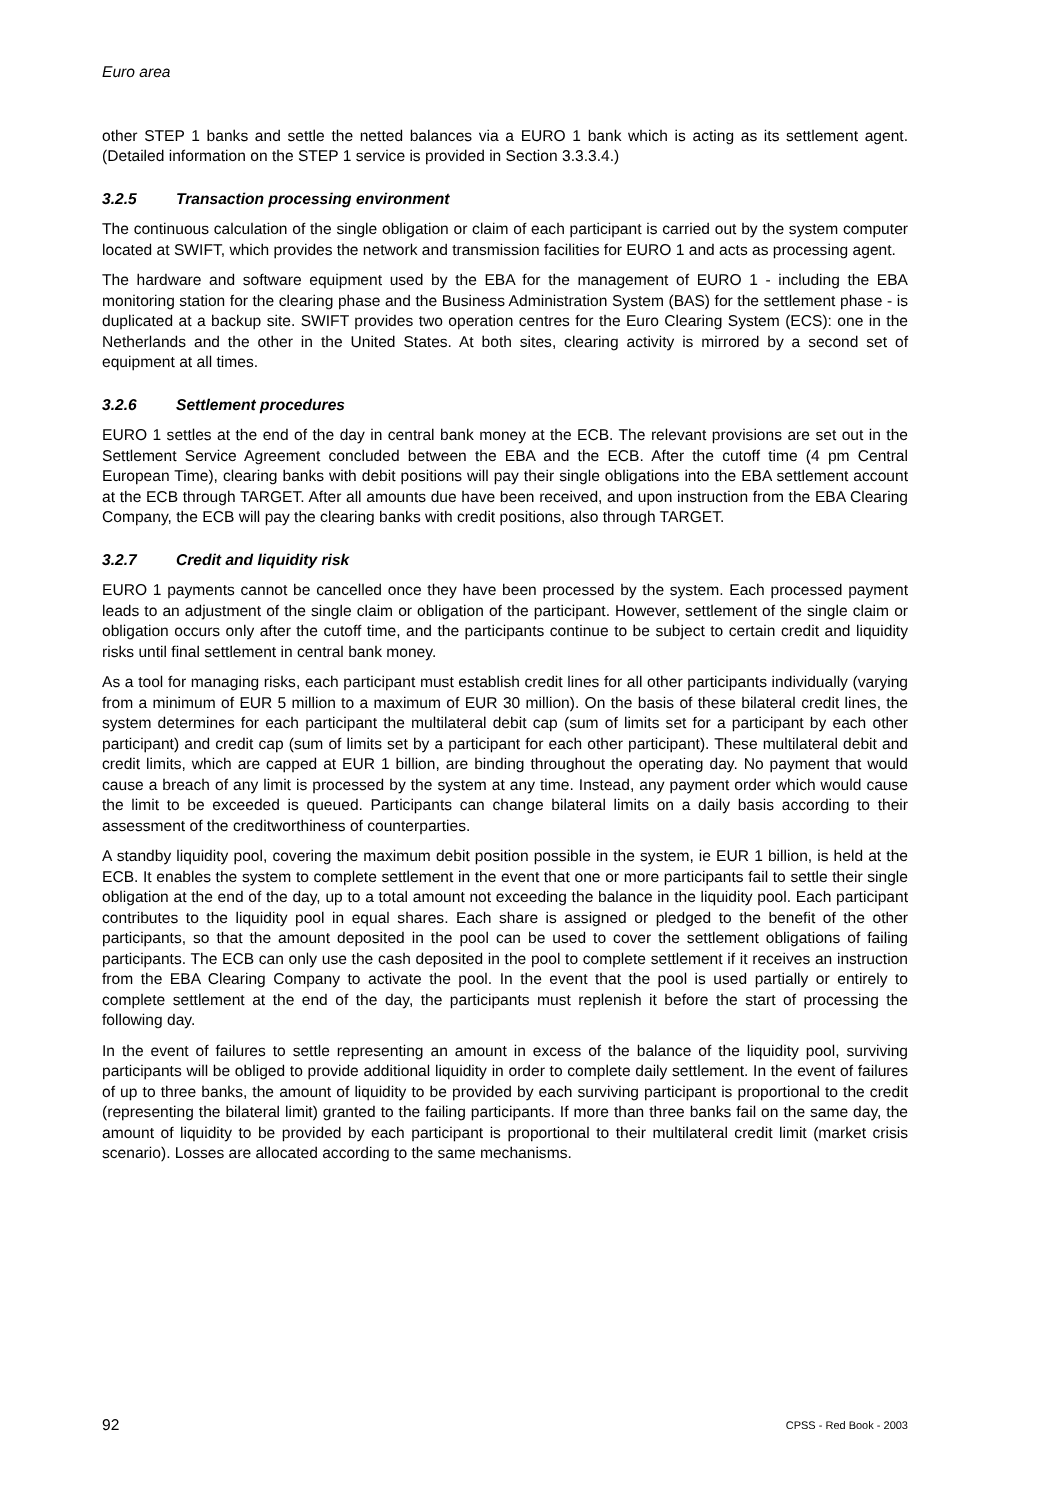Euro area
other STEP 1 banks and settle the netted balances via a EURO 1 bank which is acting as its settlement agent. (Detailed information on the STEP 1 service is provided in Section 3.3.3.4.)
3.2.5 Transaction processing environment
The continuous calculation of the single obligation or claim of each participant is carried out by the system computer located at SWIFT, which provides the network and transmission facilities for EURO 1 and acts as processing agent.
The hardware and software equipment used by the EBA for the management of EURO 1 - including the EBA monitoring station for the clearing phase and the Business Administration System (BAS) for the settlement phase - is duplicated at a backup site. SWIFT provides two operation centres for the Euro Clearing System (ECS): one in the Netherlands and the other in the United States. At both sites, clearing activity is mirrored by a second set of equipment at all times.
3.2.6 Settlement procedures
EURO 1 settles at the end of the day in central bank money at the ECB. The relevant provisions are set out in the Settlement Service Agreement concluded between the EBA and the ECB. After the cutoff time (4 pm Central European Time), clearing banks with debit positions will pay their single obligations into the EBA settlement account at the ECB through TARGET. After all amounts due have been received, and upon instruction from the EBA Clearing Company, the ECB will pay the clearing banks with credit positions, also through TARGET.
3.2.7 Credit and liquidity risk
EURO 1 payments cannot be cancelled once they have been processed by the system. Each processed payment leads to an adjustment of the single claim or obligation of the participant. However, settlement of the single claim or obligation occurs only after the cutoff time, and the participants continue to be subject to certain credit and liquidity risks until final settlement in central bank money.
As a tool for managing risks, each participant must establish credit lines for all other participants individually (varying from a minimum of EUR 5 million to a maximum of EUR 30 million). On the basis of these bilateral credit lines, the system determines for each participant the multilateral debit cap (sum of limits set for a participant by each other participant) and credit cap (sum of limits set by a participant for each other participant). These multilateral debit and credit limits, which are capped at EUR 1 billion, are binding throughout the operating day. No payment that would cause a breach of any limit is processed by the system at any time. Instead, any payment order which would cause the limit to be exceeded is queued. Participants can change bilateral limits on a daily basis according to their assessment of the creditworthiness of counterparties.
A standby liquidity pool, covering the maximum debit position possible in the system, ie EUR 1 billion, is held at the ECB. It enables the system to complete settlement in the event that one or more participants fail to settle their single obligation at the end of the day, up to a total amount not exceeding the balance in the liquidity pool. Each participant contributes to the liquidity pool in equal shares. Each share is assigned or pledged to the benefit of the other participants, so that the amount deposited in the pool can be used to cover the settlement obligations of failing participants. The ECB can only use the cash deposited in the pool to complete settlement if it receives an instruction from the EBA Clearing Company to activate the pool. In the event that the pool is used partially or entirely to complete settlement at the end of the day, the participants must replenish it before the start of processing the following day.
In the event of failures to settle representing an amount in excess of the balance of the liquidity pool, surviving participants will be obliged to provide additional liquidity in order to complete daily settlement. In the event of failures of up to three banks, the amount of liquidity to be provided by each surviving participant is proportional to the credit (representing the bilateral limit) granted to the failing participants. If more than three banks fail on the same day, the amount of liquidity to be provided by each participant is proportional to their multilateral credit limit (market crisis scenario). Losses are allocated according to the same mechanisms.
92 CPSS - Red Book - 2003